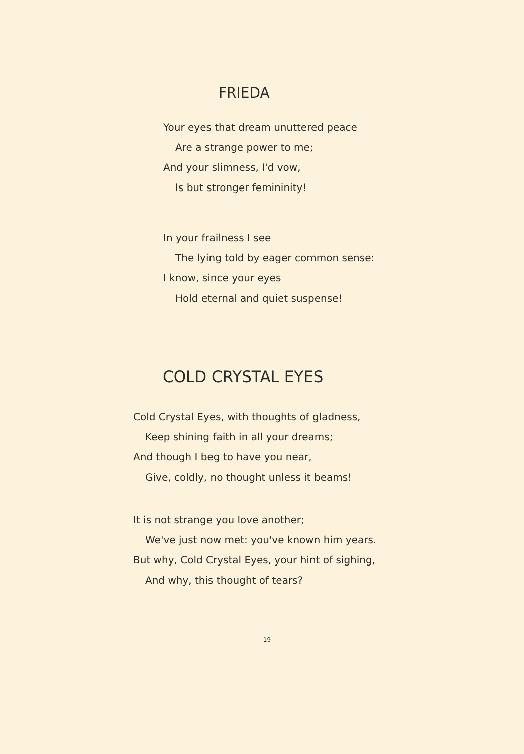FRIEDA
Your eyes that dream unuttered peace
Are a strange power to me;
And your slimness, I'd vow,
Is but stronger femininity!
In your frailness I see
The lying told by eager common sense:
I know, since your eyes
Hold eternal and quiet suspense!
COLD CRYSTAL EYES
Cold Crystal Eyes, with thoughts of gladness,
Keep shining faith in all your dreams;
And though I beg to have you near,
Give, coldly, no thought unless it beams!
It is not strange you love another;
We've just now met: you've known him years.
But why, Cold Crystal Eyes, your hint of sighing,
And why, this thought of tears?
19